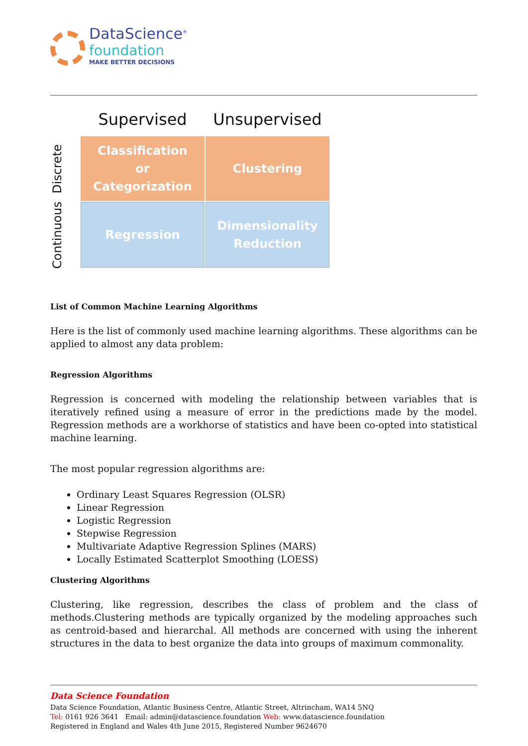DataScience<sup>®</sup>
foundation
MAKE BETTER DECISIONS
Supervised
Unsupervised
Discrete
Classification
or
Categorization
Clustering
Continuous
Regression
Dimensionality
Reduction
List of Common Machine Learning Algorithms
Here is the list of commonly used machine learning algorithms. These algorithms can be applied to almost any data problem:
Regression Algorithms
Regression is concerned with modeling the relationship between variables that is iteratively refined using a measure of error in the predictions made by the model. Regression methods are a workhorse of statistics and have been co-opted into statistical machine learning.
The most popular regression algorithms are:
Ordinary Least Squares Regression (OLSR)
Linear Regression
Logistic Regression
Stepwise Regression
Multivariate Adaptive Regression Splines (MARS)
Locally Estimated Scatterplot Smoothing (LOESS)
Clustering Algorithms
Clustering, like regression, describes the class of problem and the class of methods.Clustering methods are typically organized by the modeling approaches such as centroid-based and hierarchal. All methods are concerned with using the inherent structures in the data to best organize the data into groups of maximum commonality.
Data Science Foundation
Data Science Foundation, Atlantic Business Centre, Atlantic Street, Altrincham, WA14 5NQ
Tel: 0161 926 3641 Email: admin@datascience.foundation Web: www.datascience.foundation
Registered in England and Wales 4th June 2015, Registered Number 9624670